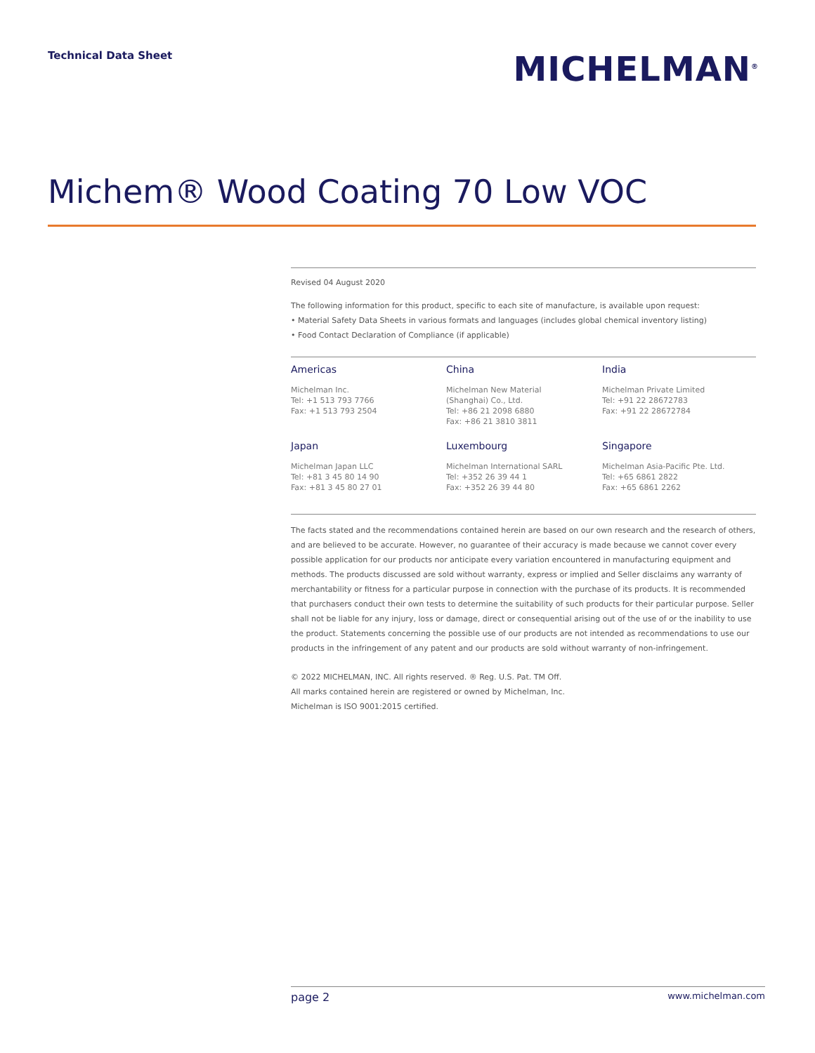Technical Data Sheet
MICHELMAN<sup>®</sup>
Michem® Wood Coating 70 Low VOC
Revised 04 August 2020
The following information for this product, specific to each site of manufacture, is available upon request:
• Material Safety Data Sheets in various formats and languages (includes global chemical inventory listing)
• Food Contact Declaration of Compliance (if applicable)
Americas
Michelman Inc.
Tel: +1 513 793 7766
Fax: +1 513 793 2504
China
Michelman New Material
(Shanghai) Co., Ltd.
Tel: +86 21 2098 6880
Fax: +86 21 3810 3811
India
Michelman Private Limited
Tel: +91 22 28672783
Fax: +91 22 28672784
Japan
Michelman Japan LLC
Tel: +81 3 45 80 14 90
Fax: +81 3 45 80 27 01
Luxembourg
Michelman International SARL
Tel: +352 26 39 44 1
Fax: +352 26 39 44 80
Singapore
Michelman Asia-Pacific Pte. Ltd.
Tel: +65 6861 2822
Fax: +65 6861 2262
The facts stated and the recommendations contained herein are based on our own research and the research of others, and are believed to be accurate. However, no guarantee of their accuracy is made because we cannot cover every possible application for our products nor anticipate every variation encountered in manufacturing equipment and methods. The products discussed are sold without warranty, express or implied and Seller disclaims any warranty of merchantability or fitness for a particular purpose in connection with the purchase of its products. It is recommended that purchasers conduct their own tests to determine the suitability of such products for their particular purpose. Seller shall not be liable for any injury, loss or damage, direct or consequential arising out of the use of or the inability to use the product. Statements concerning the possible use of our products are not intended as recommendations to use our products in the infringement of any patent and our products are sold without warranty of non-infringement.
© 2022 MICHELMAN, INC. All rights reserved. ® Reg. U.S. Pat. TM Off.
All marks contained herein are registered or owned by Michelman, Inc.
Michelman is ISO 9001:2015 certified.
page 2 www.michelman.com